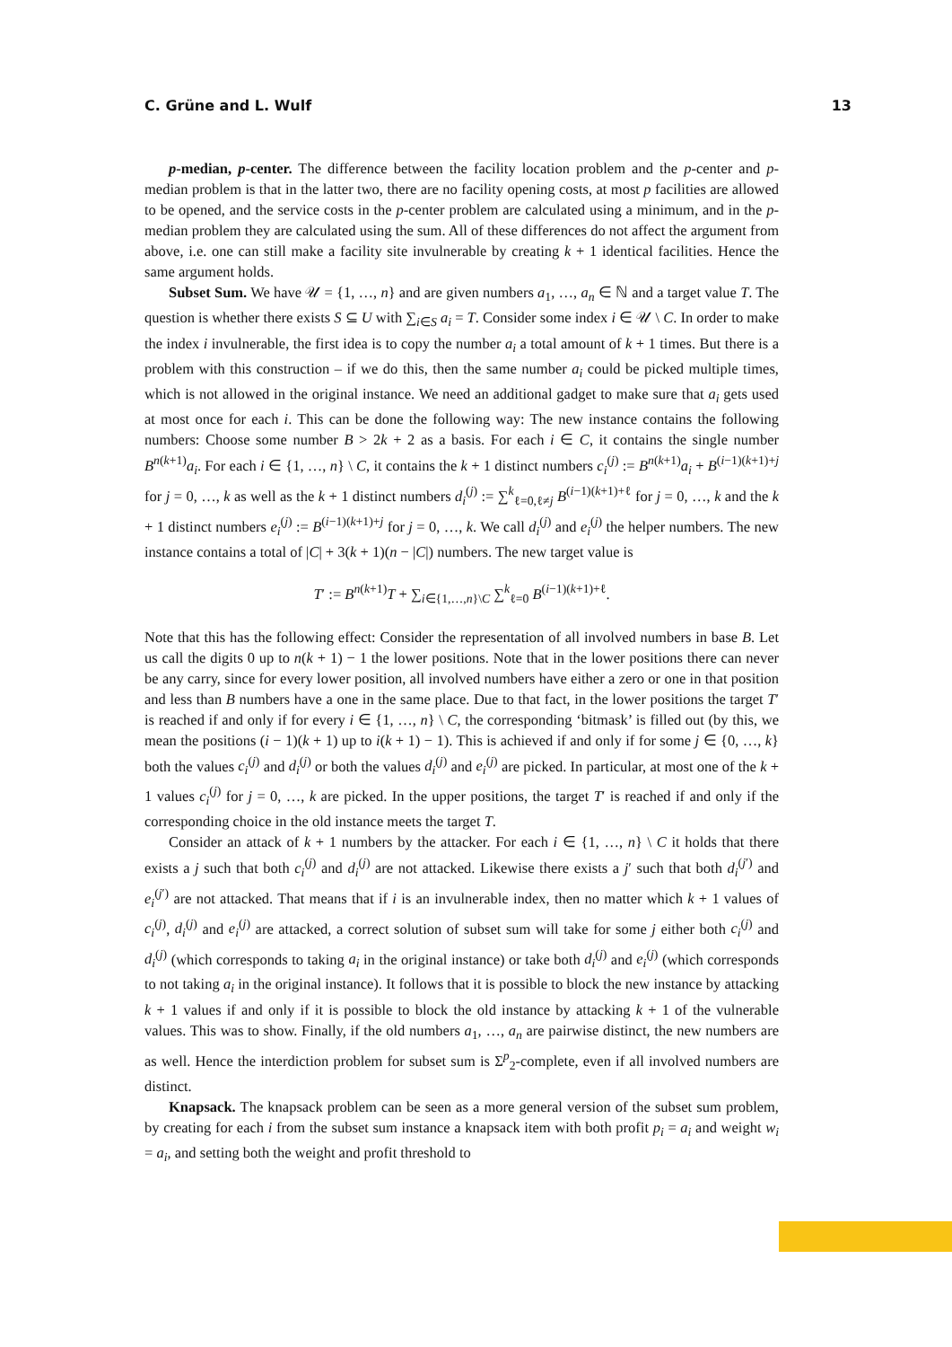C. Grüne and L. Wulf 13
p-median, p-center. The difference between the facility location problem and the p-center and p-median problem is that in the latter two, there are no facility opening costs, at most p facilities are allowed to be opened, and the service costs in the p-center problem are calculated using a minimum, and in the p-median problem they are calculated using the sum. All of these differences do not affect the argument from above, i.e. one can still make a facility site invulnerable by creating k + 1 identical facilities. Hence the same argument holds.
Subset Sum. We have 𝒰 = {1, …, n} and are given numbers a<sub>1</sub>, …, a<sub>n</sub> ∈ ℕ and a target value T. The question is whether there exists S ⊆ U with ∑<sub>i∈S</sub> a<sub>i</sub> = T. Consider some index i ∈ 𝒰 \ C. In order to make the index i invulnerable, the first idea is to copy the number a<sub>i</sub> a total amount of k + 1 times. But there is a problem with this construction – if we do this, then the same number a<sub>i</sub> could be picked multiple times, which is not allowed in the original instance. We need an additional gadget to make sure that a<sub>i</sub> gets used at most once for each i. This can be done the following way: The new instance contains the following numbers: Choose some number B > 2k + 2 as a basis. For each i ∈ C, it contains the single number B<sup>n(k+1)</sup>a<sub>i</sub>. For each i ∈ {1, …, n} \ C, it contains the k + 1 distinct numbers c<sub>i</sub><sup>(j)</sup> := B<sup>n(k+1)</sup>a<sub>i</sub> + B<sup>(i−1)(k+1)+j</sup> for j = 0, …, k as well as the k + 1 distinct numbers d<sub>i</sub><sup>(j)</sup> := ∑<sup>k</sup><sub>ℓ=0,ℓ≠j</sub> B<sup>(i−1)(k+1)+ℓ</sup> for j = 0, …, k and the k + 1 distinct numbers e<sub>i</sub><sup>(j)</sup> := B<sup>(i−1)(k+1)+j</sup> for j = 0, …, k. We call d<sub>i</sub><sup>(j)</sup> and e<sub>i</sub><sup>(j)</sup> the helper numbers. The new instance contains a total of |C| + 3(k + 1)(n − |C|) numbers. The new target value is
T′ := B<sup>n(k+1)</sup>T + ∑<sub>i∈{1,…,n}\C</sub> ∑<sup>k</sup><sub>ℓ=0</sub> B<sup>(i−1)(k+1)+ℓ</sup>.
Note that this has the following effect: Consider the representation of all involved numbers in base B. Let us call the digits 0 up to n(k + 1) − 1 the lower positions. Note that in the lower positions there can never be any carry, since for every lower position, all involved numbers have either a zero or one in that position and less than B numbers have a one in the same place. Due to that fact, in the lower positions the target T′ is reached if and only if for every i ∈ {1, …, n} \ C, the corresponding ‘bitmask’ is filled out (by this, we mean the positions (i − 1)(k + 1) up to i(k + 1) − 1). This is achieved if and only if for some j ∈ {0, …, k} both the values c<sub>i</sub><sup>(j)</sup> and d<sub>i</sub><sup>(j)</sup> or both the values d<sub>i</sub><sup>(j)</sup> and e<sub>i</sub><sup>(j)</sup> are picked. In particular, at most one of the k + 1 values c<sub>i</sub><sup>(j)</sup> for j = 0, …, k are picked. In the upper positions, the target T′ is reached if and only if the corresponding choice in the old instance meets the target T.
Consider an attack of k + 1 numbers by the attacker. For each i ∈ {1, …, n} \ C it holds that there exists a j such that both c<sub>i</sub><sup>(j)</sup> and d<sub>i</sub><sup>(j)</sup> are not attacked. Likewise there exists a j′ such that both d<sub>i</sub><sup>(j′)</sup> and e<sub>i</sub><sup>(j′)</sup> are not attacked. That means that if i is an invulnerable index, then no matter which k + 1 values of c<sub>i</sub><sup>(j)</sup>, d<sub>i</sub><sup>(j)</sup> and e<sub>i</sub><sup>(j)</sup> are attacked, a correct solution of subset sum will take for some j either both c<sub>i</sub><sup>(j)</sup> and d<sub>i</sub><sup>(j)</sup> (which corresponds to taking a<sub>i</sub> in the original instance) or take both d<sub>i</sub><sup>(j)</sup> and e<sub>i</sub><sup>(j)</sup> (which corresponds to not taking a<sub>i</sub> in the original instance). It follows that it is possible to block the new instance by attacking k + 1 values if and only if it is possible to block the old instance by attacking k + 1 of the vulnerable values. This was to show. Finally, if the old numbers a<sub>1</sub>, …, a<sub>n</sub> are pairwise distinct, the new numbers are as well. Hence the interdiction problem for subset sum is Σ<sup>p</sup><sub>2</sub>-complete, even if all involved numbers are distinct.
Knapsack. The knapsack problem can be seen as a more general version of the subset sum problem, by creating for each i from the subset sum instance a knapsack item with both profit p<sub>i</sub> = a<sub>i</sub> and weight w<sub>i</sub> = a<sub>i</sub>, and setting both the weight and profit threshold to